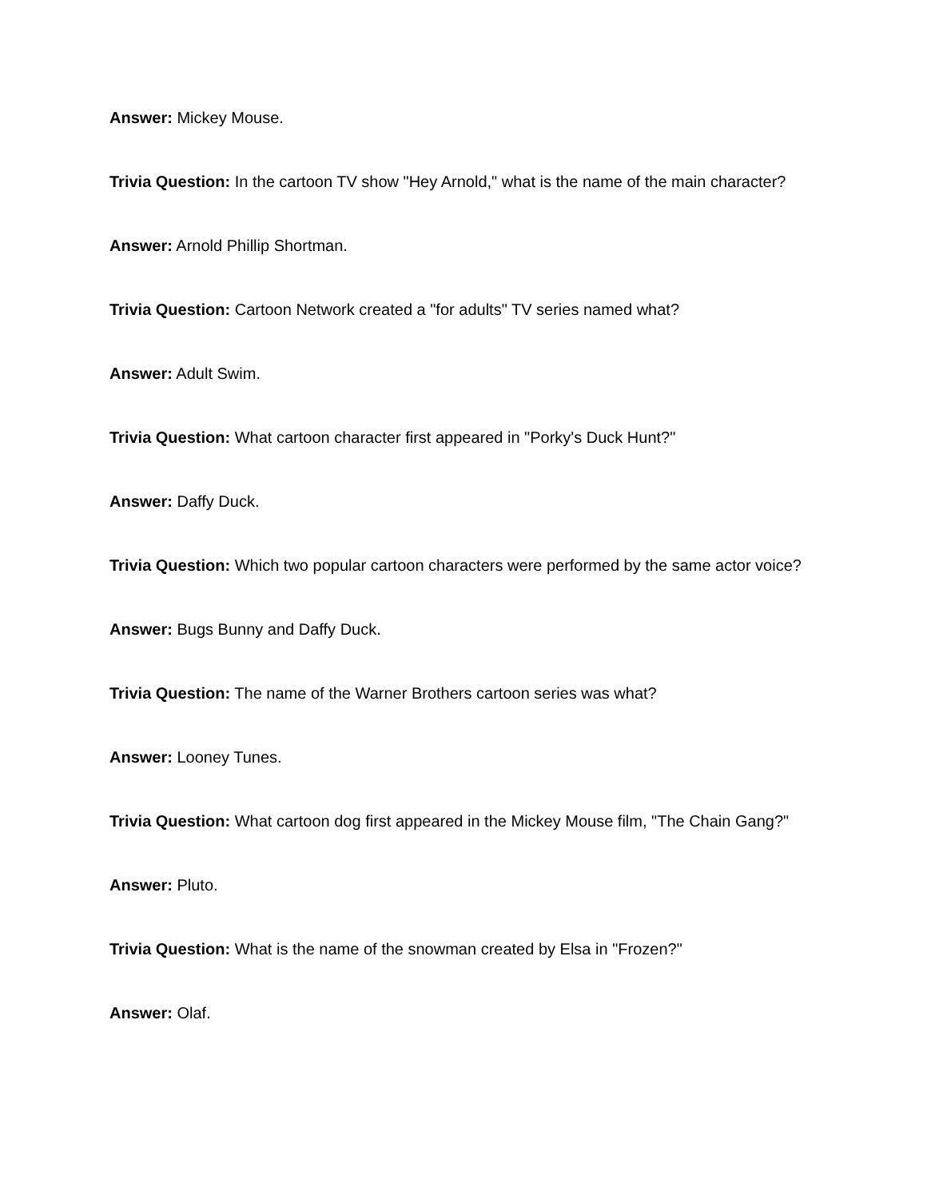Answer: Mickey Mouse.
Trivia Question: In the cartoon TV show "Hey Arnold," what is the name of the main character?
Answer: Arnold Phillip Shortman.
Trivia Question: Cartoon Network created a "for adults" TV series named what?
Answer: Adult Swim.
Trivia Question: What cartoon character first appeared in "Porky's Duck Hunt?"
Answer: Daffy Duck.
Trivia Question: Which two popular cartoon characters were performed by the same actor voice?
Answer: Bugs Bunny and Daffy Duck.
Trivia Question: The name of the Warner Brothers cartoon series was what?
Answer: Looney Tunes.
Trivia Question: What cartoon dog first appeared in the Mickey Mouse film, "The Chain Gang?"
Answer: Pluto.
Trivia Question: What is the name of the snowman created by Elsa in "Frozen?"
Answer: Olaf.